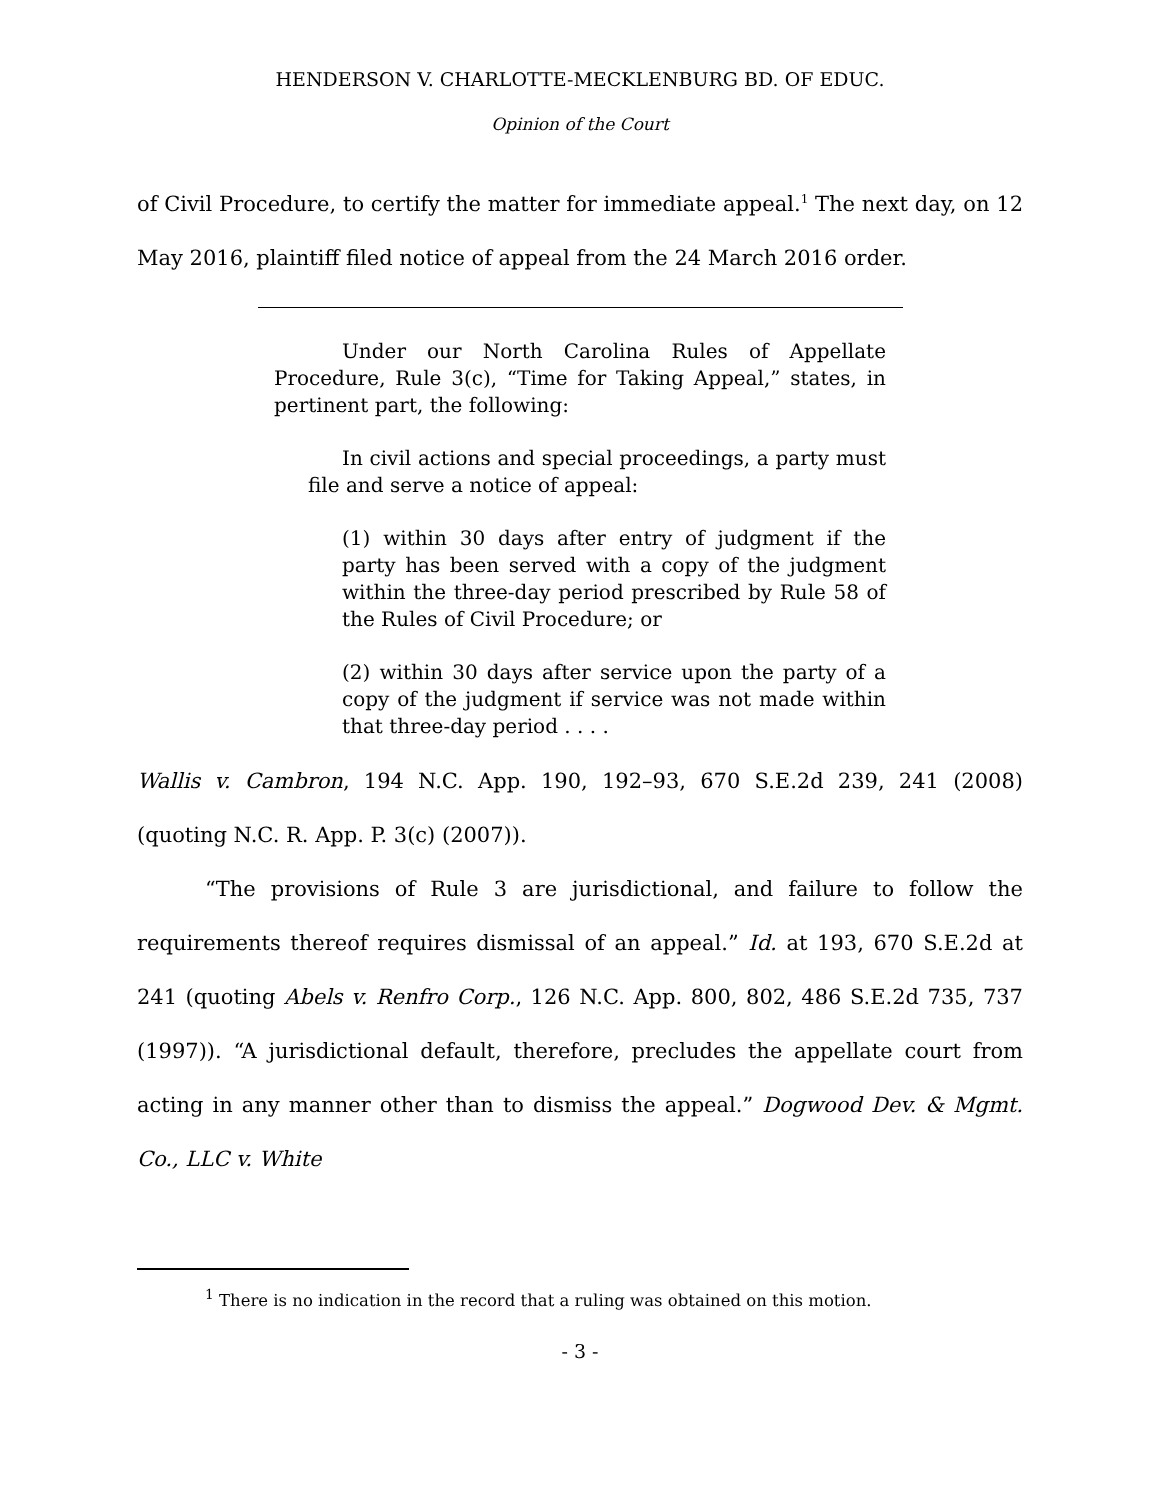HENDERSON V. CHARLOTTE-MECKLENBURG BD. OF EDUC.
Opinion of the Court
of Civil Procedure, to certify the matter for immediate appeal.<sup>1</sup> The next day, on 12 May 2016, plaintiff filed notice of appeal from the 24 March 2016 order.
Under our North Carolina Rules of Appellate Procedure, Rule 3(c), “Time for Taking Appeal,” states, in pertinent part, the following:
In civil actions and special proceedings, a party must file and serve a notice of appeal:
(1) within 30 days after entry of judgment if the party has been served with a copy of the judgment within the three-day period prescribed by Rule 58 of the Rules of Civil Procedure; or
(2) within 30 days after service upon the party of a copy of the judgment if service was not made within that three-day period . . . .
Wallis v. Cambron, 194 N.C. App. 190, 192–93, 670 S.E.2d 239, 241 (2008) (quoting N.C. R. App. P. 3(c) (2007)).
“The provisions of Rule 3 are jurisdictional, and failure to follow the requirements thereof requires dismissal of an appeal.” Id. at 193, 670 S.E.2d at 241 (quoting Abels v. Renfro Corp., 126 N.C. App. 800, 802, 486 S.E.2d 735, 737 (1997)). “A jurisdictional default, therefore, precludes the appellate court from acting in any manner other than to dismiss the appeal.” Dogwood Dev. & Mgmt. Co., LLC v. White
<sup>1</sup> There is no indication in the record that a ruling was obtained on this motion.
- 3 -